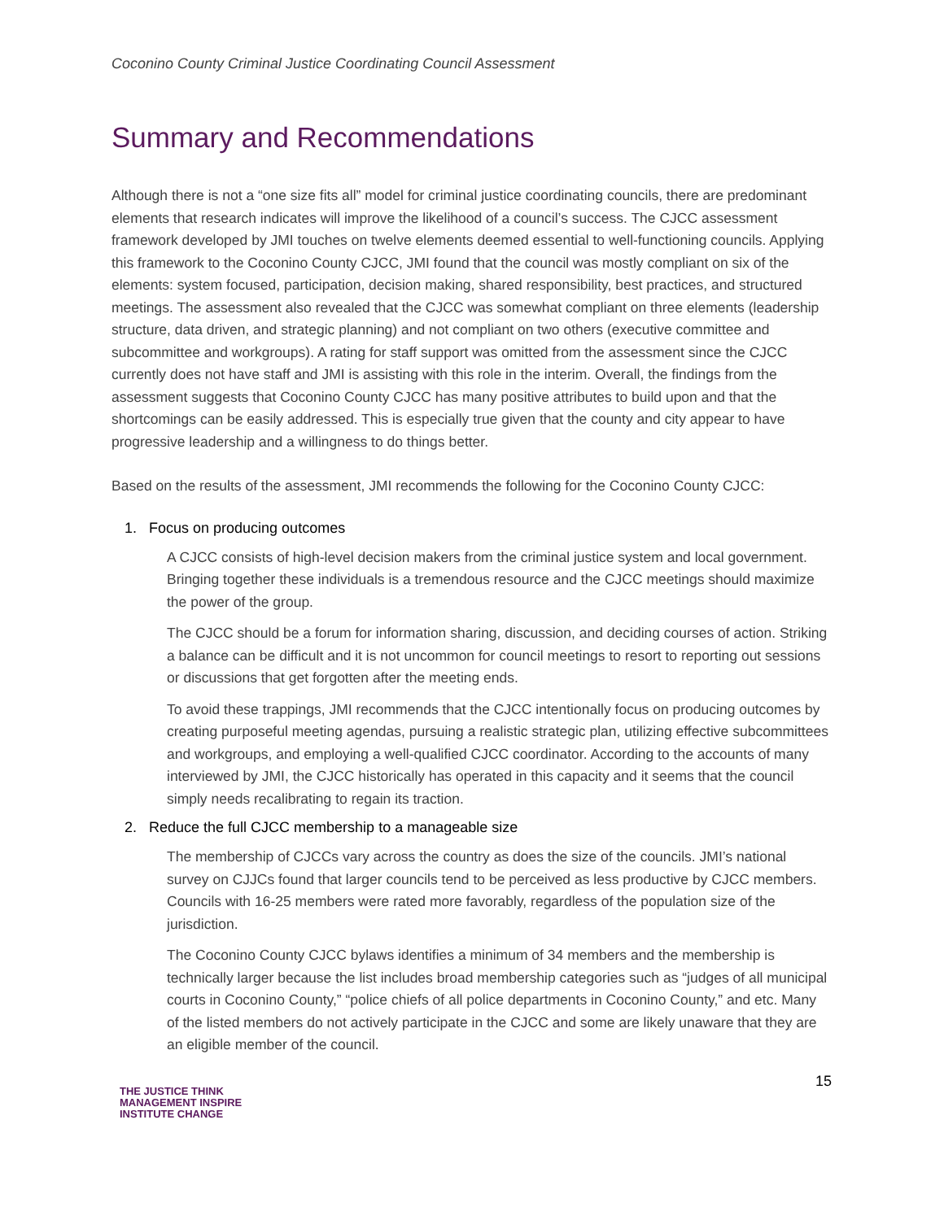Coconino County Criminal Justice Coordinating Council Assessment
Summary and Recommendations
Although there is not a “one size fits all” model for criminal justice coordinating councils, there are predominant elements that research indicates will improve the likelihood of a council’s success. The CJCC assessment framework developed by JMI touches on twelve elements deemed essential to well-functioning councils. Applying this framework to the Coconino County CJCC, JMI found that the council was mostly compliant on six of the elements: system focused, participation, decision making, shared responsibility, best practices, and structured meetings. The assessment also revealed that the CJCC was somewhat compliant on three elements (leadership structure, data driven, and strategic planning) and not compliant on two others (executive committee and subcommittee and workgroups). A rating for staff support was omitted from the assessment since the CJCC currently does not have staff and JMI is assisting with this role in the interim. Overall, the findings from the assessment suggests that Coconino County CJCC has many positive attributes to build upon and that the shortcomings can be easily addressed. This is especially true given that the county and city appear to have progressive leadership and a willingness to do things better.
Based on the results of the assessment, JMI recommends the following for the Coconino County CJCC:
1. Focus on producing outcomes
A CJCC consists of high-level decision makers from the criminal justice system and local government. Bringing together these individuals is a tremendous resource and the CJCC meetings should maximize the power of the group.
The CJCC should be a forum for information sharing, discussion, and deciding courses of action. Striking a balance can be difficult and it is not uncommon for council meetings to resort to reporting out sessions or discussions that get forgotten after the meeting ends.
To avoid these trappings, JMI recommends that the CJCC intentionally focus on producing outcomes by creating purposeful meeting agendas, pursuing a realistic strategic plan, utilizing effective subcommittees and workgroups, and employing a well-qualified CJCC coordinator. According to the accounts of many interviewed by JMI, the CJCC historically has operated in this capacity and it seems that the council simply needs recalibrating to regain its traction.
2. Reduce the full CJCC membership to a manageable size
The membership of CJCCs vary across the country as does the size of the councils. JMI’s national survey on CJJCs found that larger councils tend to be perceived as less productive by CJCC members. Councils with 16-25 members were rated more favorably, regardless of the population size of the jurisdiction.
The Coconino County CJCC bylaws identifies a minimum of 34 members and the membership is technically larger because the list includes broad membership categories such as “judges of all municipal courts in Coconino County,” “police chiefs of all police departments in Coconino County,” and etc. Many of the listed members do not actively participate in the CJCC and some are likely unaware that they are an eligible member of the council.
THE JUSTICE THINK
MANAGEMENT INSPIRE
INSTITUTE CHANGE
15